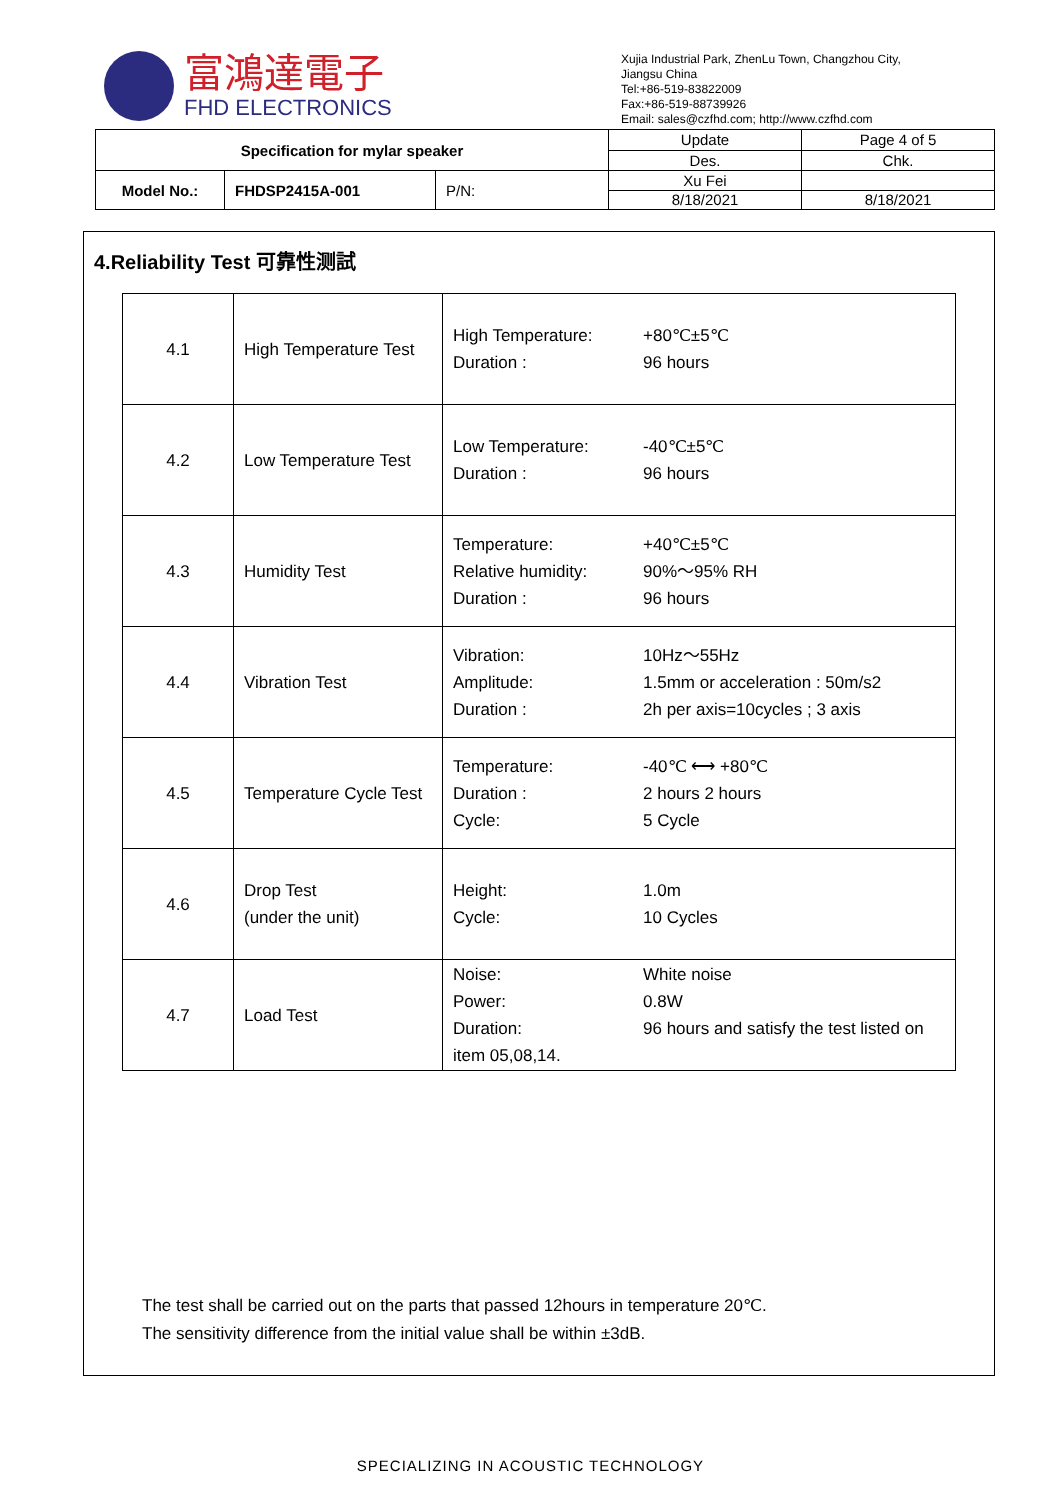富鴻達電子
FHD ELECTRONICS
Xujia Industrial Park, ZhenLu Town, Changzhou City,
Jiangsu China
Tel:+86-519-83822009
Fax:+86-519-88739926
Email: sales@czfhd.com; http://www.czfhd.com
| Specification for mylar speaker | | | Update | Page 4 of 5 |
| | | | Des. | Chk. |
| Model No.: | FHDSP2415A-001 | P/N: | Xu Fei | |
| | | | 8/18/2021 | 8/18/2021 |
4.Reliability Test 可靠性测試
| 4.1 | High Temperature Test | High Temperature: +80℃±5℃ Duration : 96 hours |
| 4.2 | Low Temperature Test | Low Temperature: -40℃±5℃ Duration : 96 hours |
| 4.3 | Humidity Test | Temperature: +40℃±5℃ Relative humidity: 90%～95% RH Duration : 96 hours |
| 4.4 | Vibration Test | Vibration: 10Hz～55Hz Amplitude: 1.5mm or acceleration : 50m/s2 Duration : 2h per axis=10cycles ; 3 axis |
| 4.5 | Temperature Cycle Test | Temperature: -40℃ ⟷ +80℃ Duration : 2 hours 2 hours Cycle: 5 Cycle |
| 4.6 | Drop Test (under the unit) | Height: 1.0m Cycle: 10 Cycles |
| 4.7 | Load Test | Noise: White noise Power: 0.8W Duration: 96 hours and satisfy the test listed on item 05,08,14. |
The test shall be carried out on the parts that passed 12hours in temperature 20℃.
The sensitivity difference from the initial value shall be within ±3dB.
SPECIALIZING IN ACOUSTIC TECHNOLOGY